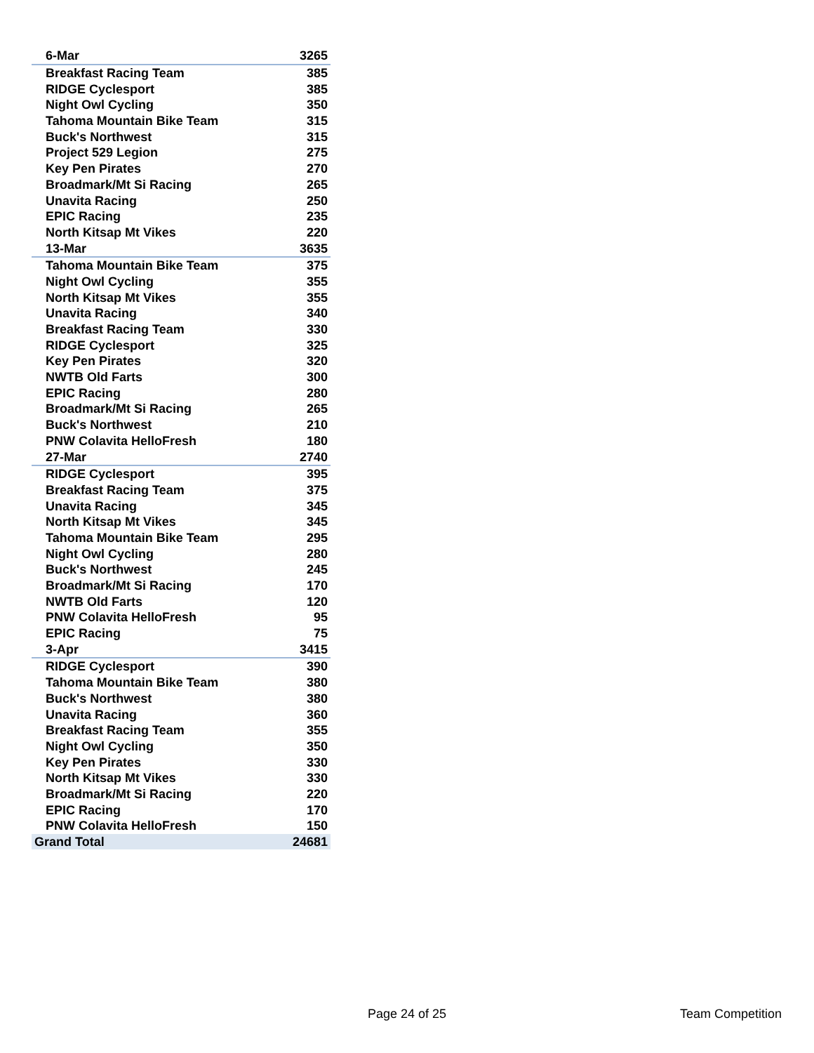| 6-Mar | 3265 |
| Breakfast Racing Team | 385 |
| RIDGE Cyclesport | 385 |
| Night Owl Cycling | 350 |
| Tahoma Mountain Bike Team | 315 |
| Buck's Northwest | 315 |
| Project 529 Legion | 275 |
| Key Pen Pirates | 270 |
| Broadmark/Mt Si Racing | 265 |
| Unavita Racing | 250 |
| EPIC Racing | 235 |
| North Kitsap Mt Vikes | 220 |
| 13-Mar | 3635 |
| Tahoma Mountain Bike Team | 375 |
| Night Owl Cycling | 355 |
| North Kitsap Mt Vikes | 355 |
| Unavita Racing | 340 |
| Breakfast Racing Team | 330 |
| RIDGE Cyclesport | 325 |
| Key Pen Pirates | 320 |
| NWTB Old Farts | 300 |
| EPIC Racing | 280 |
| Broadmark/Mt Si Racing | 265 |
| Buck's Northwest | 210 |
| PNW Colavita HelloFresh | 180 |
| 27-Mar | 2740 |
| RIDGE Cyclesport | 395 |
| Breakfast Racing Team | 375 |
| Unavita Racing | 345 |
| North Kitsap Mt Vikes | 345 |
| Tahoma Mountain Bike Team | 295 |
| Night Owl Cycling | 280 |
| Buck's Northwest | 245 |
| Broadmark/Mt Si Racing | 170 |
| NWTB Old Farts | 120 |
| PNW Colavita HelloFresh | 95 |
| EPIC Racing | 75 |
| 3-Apr | 3415 |
| RIDGE Cyclesport | 390 |
| Tahoma Mountain Bike Team | 380 |
| Buck's Northwest | 380 |
| Unavita Racing | 360 |
| Breakfast Racing Team | 355 |
| Night Owl Cycling | 350 |
| Key Pen Pirates | 330 |
| North Kitsap Mt Vikes | 330 |
| Broadmark/Mt Si Racing | 220 |
| EPIC Racing | 170 |
| PNW Colavita HelloFresh | 150 |
| Grand Total | 24681 |
Page 24 of 25 Team Competition